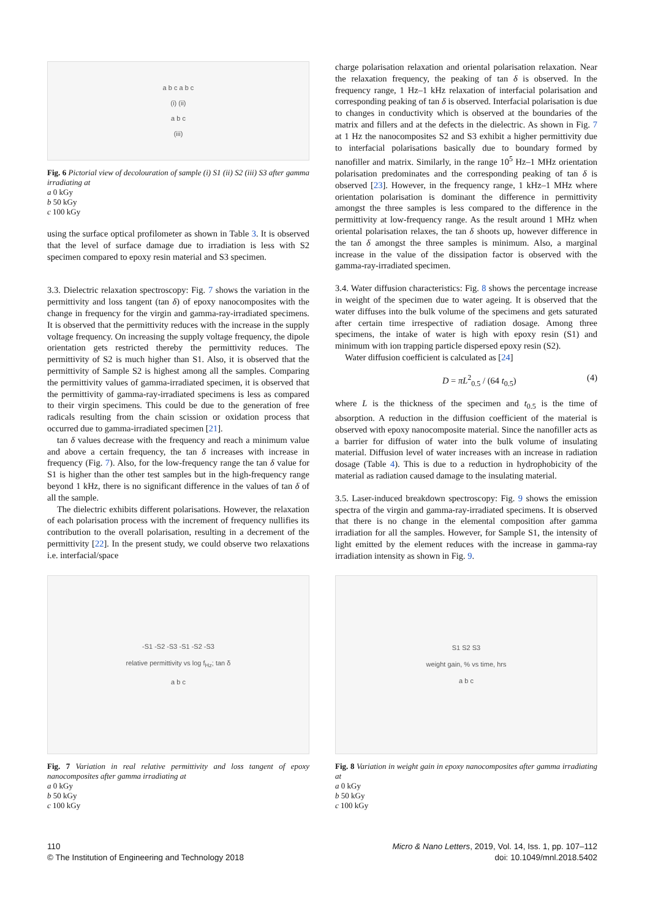a b c a b c
(i) (ii)
a b c
(iii)
Fig. 6 Pictorial view of decolouration of sample (i) S1 (ii) S2 (iii) S3 after gamma irradiating at
a 0 kGy
b 50 kGy
c 100 kGy
using the surface optical profilometer as shown in Table 3. It is observed that the level of surface damage due to irradiation is less with S2 specimen compared to epoxy resin material and S3 specimen.
3.3. Dielectric relaxation spectroscopy: Fig. 7 shows the variation in the permittivity and loss tangent (tan δ) of epoxy nanocomposites with the change in frequency for the virgin and gamma-ray-irradiated specimens. It is observed that the permittivity reduces with the increase in the supply voltage frequency. On increasing the supply voltage frequency, the dipole orientation gets restricted thereby the permittivity reduces. The permittivity of S2 is much higher than S1. Also, it is observed that the permittivity of Sample S2 is highest among all the samples. Comparing the permittivity values of gamma-irradiated specimen, it is observed that the permittivity of gamma-ray-irradiated specimens is less as compared to their virgin specimens. This could be due to the generation of free radicals resulting from the chain scission or oxidation process that occurred due to gamma-irradiated specimen [21].
tan δ values decrease with the frequency and reach a minimum value and above a certain frequency, the tan δ increases with increase in frequency (Fig. 7). Also, for the low-frequency range the tan δ value for S1 is higher than the other test samples but in the high-frequency range beyond 1 kHz, there is no significant difference in the values of tan δ of all the sample.
The dielectric exhibits different polarisations. However, the relaxation of each polarisation process with the increment of frequency nullifies its contribution to the overall polarisation, resulting in a decrement of the permittivity [22]. In the present study, we could observe two relaxations i.e. interfacial/space
charge polarisation relaxation and oriental polarisation relaxation. Near the relaxation frequency, the peaking of tan δ is observed. In the frequency range, 1 Hz–1 kHz relaxation of interfacial polarisation and corresponding peaking of tan δ is observed. Interfacial polarisation is due to changes in conductivity which is observed at the boundaries of the matrix and fillers and at the defects in the dielectric. As shown in Fig. 7 at 1 Hz the nanocomposites S2 and S3 exhibit a higher permittivity due to interfacial polarisations basically due to boundary formed by nanofiller and matrix. Similarly, in the range 10<sup>5</sup> Hz–1 MHz orientation polarisation predominates and the corresponding peaking of tan δ is observed [23]. However, in the frequency range, 1 kHz–1 MHz where orientation polarisation is dominant the difference in permittivity amongst the three samples is less compared to the difference in the permittivity at low-frequency range. As the result around 1 MHz when oriental polarisation relaxes, the tan δ shoots up, however difference in the tan δ amongst the three samples is minimum. Also, a marginal increase in the value of the dissipation factor is observed with the gamma-ray-irradiated specimen.
3.4. Water diffusion characteristics: Fig. 8 shows the percentage increase in weight of the specimen due to water ageing. It is observed that the water diffuses into the bulk volume of the specimens and gets saturated after certain time irrespective of radiation dosage. Among three specimens, the intake of water is high with epoxy resin (S1) and minimum with ion trapping particle dispersed epoxy resin (S2).
Water diffusion coefficient is calculated as [24]
D = πL<sup>2</sup><sub>0.5</sub> / (64 t<sub>0.5</sub>) (4)
where L is the thickness of the specimen and t<sub>0.5</sub> is the time of absorption. A reduction in the diffusion coefficient of the material is observed with epoxy nanocomposite material. Since the nanofiller acts as a barrier for diffusion of water into the bulk volume of insulating material. Diffusion level of water increases with an increase in radiation dosage (Table 4). This is due to a reduction in hydrophobicity of the material as radiation caused damage to the insulating material.
3.5. Laser-induced breakdown spectroscopy: Fig. 9 shows the emission spectra of the virgin and gamma-ray-irradiated specimens. It is observed that there is no change in the elemental composition after gamma irradiation for all the samples. However, for Sample S1, the intensity of light emitted by the element reduces with the increase in gamma-ray irradiation intensity as shown in Fig. 9.
-S1 -S2 -S3 -S1 -S2 -S3
relative permittivity vs log f<sub>Hz</sub>; tan δ
a b c
Fig. 7 Variation in real relative permittivity and loss tangent of epoxy nanocomposites after gamma irradiating at
a 0 kGy
b 50 kGy
c 100 kGy
S1 S2 S3
weight gain, % vs time, hrs
a b c
Fig. 8 Variation in weight gain in epoxy nanocomposites after gamma irradiating at
a 0 kGy
b 50 kGy
c 100 kGy
110
© The Institution of Engineering and Technology 2018
Micro & Nano Letters, 2019, Vol. 14, Iss. 1, pp. 107–112
doi: 10.1049/mnl.2018.5402